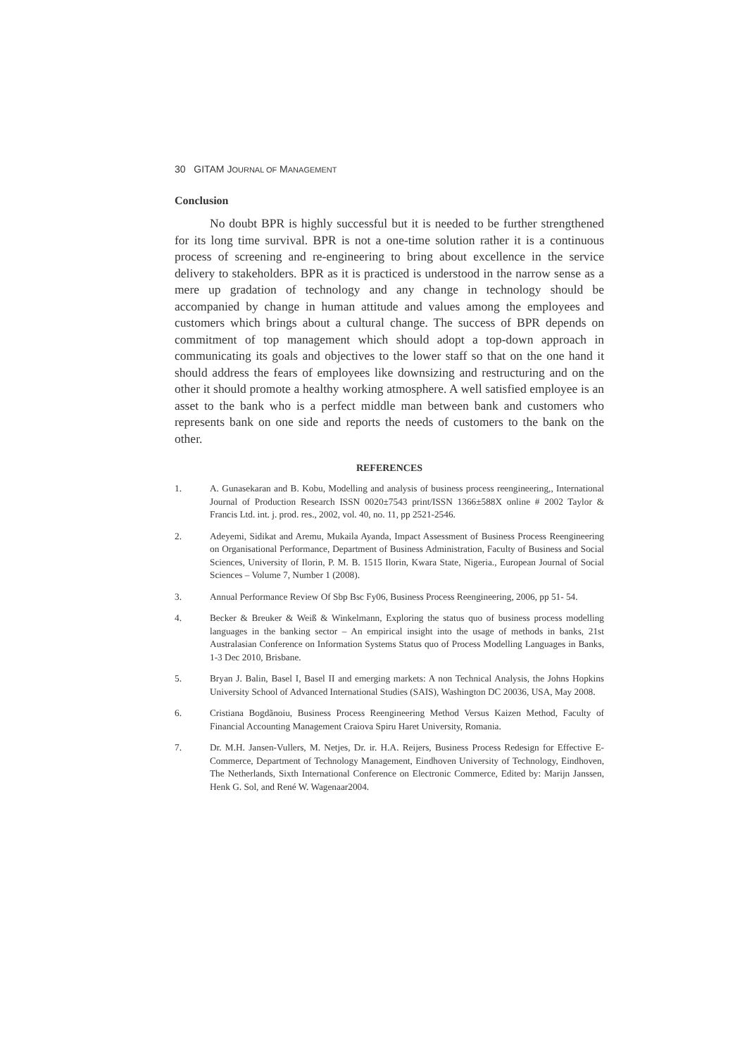30 GITAM JOURNAL OF MANAGEMENT
Conclusion
No doubt BPR is highly successful but it is needed to be further strengthened for its long time survival. BPR is not a one-time solution rather it is a continuous process of screening and re-engineering to bring about excellence in the service delivery to stakeholders. BPR as it is practiced is understood in the narrow sense as a mere up gradation of technology and any change in technology should be accompanied by change in human attitude and values among the employees and customers which brings about a cultural change. The success of BPR depends on commitment of top management which should adopt a top-down approach in communicating its goals and objectives to the lower staff so that on the one hand it should address the fears of employees like downsizing and restructuring and on the other it should promote a healthy working atmosphere. A well satisfied employee is an asset to the bank who is a perfect middle man between bank and customers who represents bank on one side and reports the needs of customers to the bank on the other.
REFERENCES
1. A. Gunasekaran and B. Kobu, Modelling and analysis of business process reengineering,, International Journal of Production Research ISSN 0020±7543 print/ISSN 1366±588X online # 2002 Taylor & Francis Ltd. int. j. prod. res., 2002, vol. 40, no. 11, pp 2521-2546.
2. Adeyemi, Sidikat and Aremu, Mukaila Ayanda, Impact Assessment of Business Process Reengineering on Organisational Performance, Department of Business Administration, Faculty of Business and Social Sciences, University of Ilorin, P. M. B. 1515 Ilorin, Kwara State, Nigeria., European Journal of Social Sciences – Volume 7, Number 1 (2008).
3. Annual Performance Review Of Sbp Bsc Fy06, Business Process Reengineering, 2006, pp 51- 54.
4. Becker & Breuker & Weiß & Winkelmann, Exploring the status quo of business process modelling languages in the banking sector – An empirical insight into the usage of methods in banks, 21st Australasian Conference on Information Systems Status quo of Process Modelling Languages in Banks, 1-3 Dec 2010, Brisbane.
5. Bryan J. Balin, Basel I, Basel II and emerging markets: A non Technical Analysis, the Johns Hopkins University School of Advanced International Studies (SAIS), Washington DC 20036, USA, May 2008.
6. Cristiana Bogdãnoiu, Business Process Reengineering Method Versus Kaizen Method, Faculty of Financial Accounting Management Craiova Spiru Haret University, Romania.
7. Dr. M.H. Jansen-Vullers, M. Netjes, Dr. ir. H.A. Reijers, Business Process Redesign for Effective E-Commerce, Department of Technology Management, Eindhoven University of Technology, Eindhoven, The Netherlands, Sixth International Conference on Electronic Commerce, Edited by: Marijn Janssen, Henk G. Sol, and René W. Wagenaar2004.